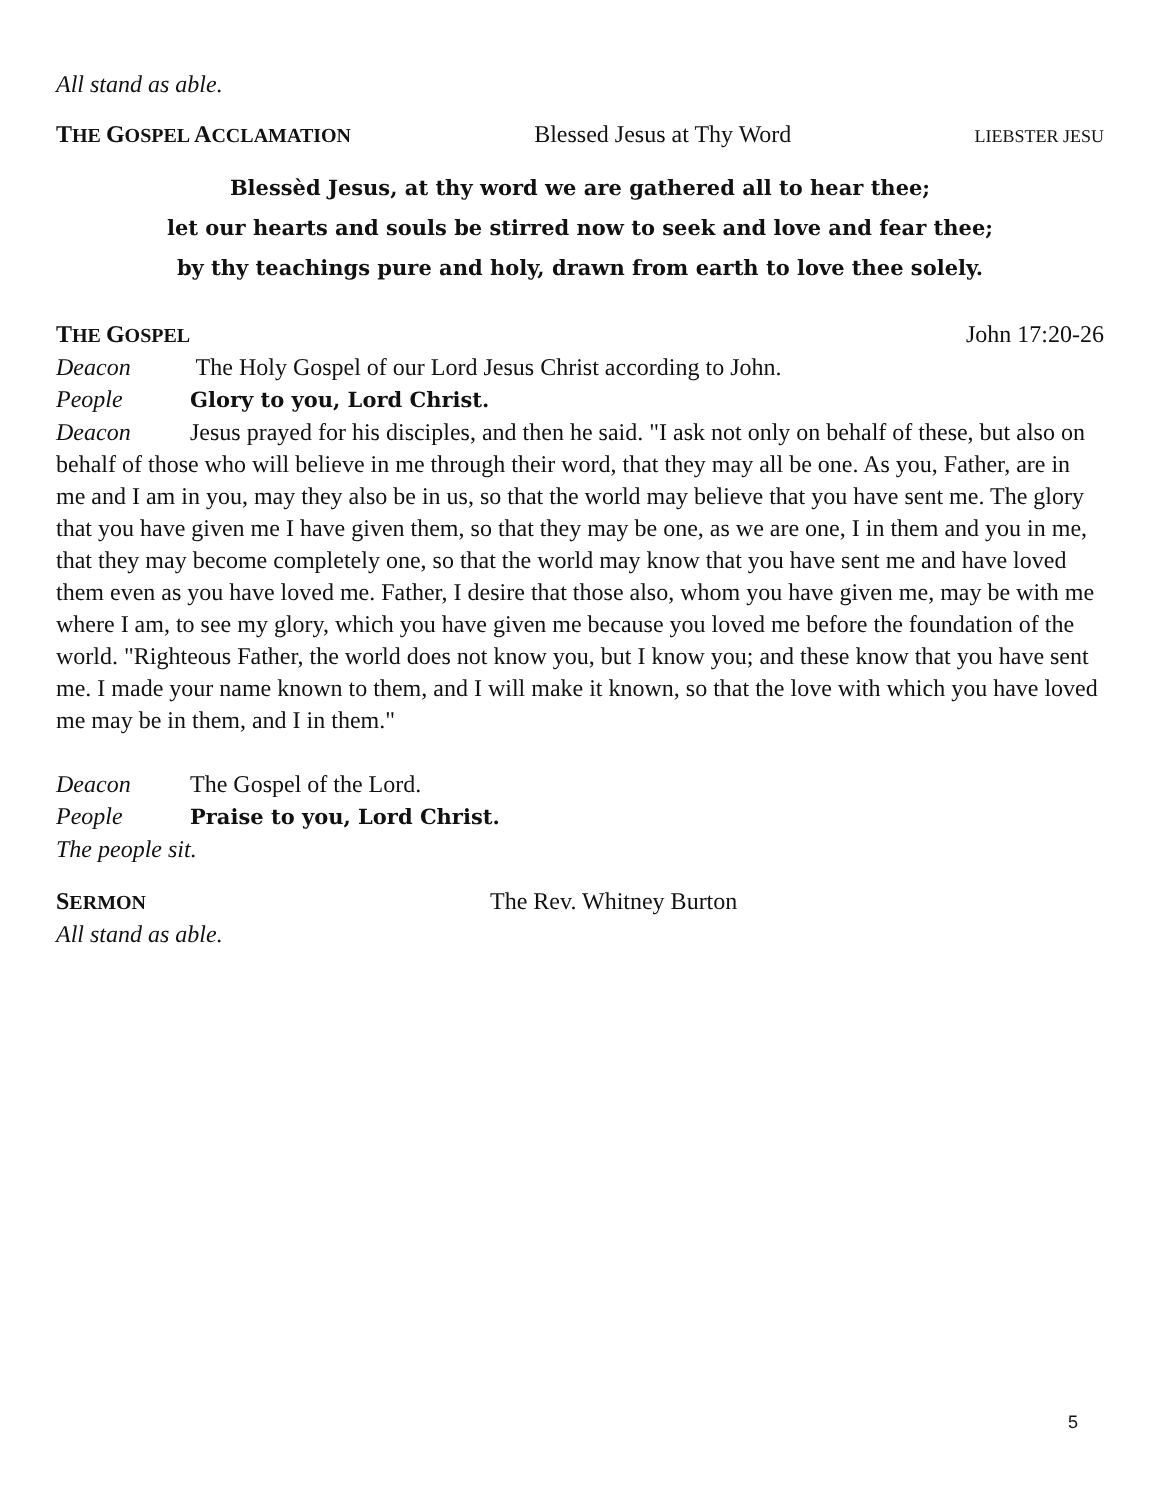All stand as able.
THE GOSPEL ACCLAMATION Blessed Jesus at Thy Word LIEBSTER JESU
Blessèd Jesus, at thy word we are gathered all to hear thee;
let our hearts and souls be stirred now to seek and love and fear thee;
by thy teachings pure and holy, drawn from earth to love thee solely.
THE GOSPEL John 17:20-26
Deacon The Holy Gospel of our Lord Jesus Christ according to John.
People Glory to you, Lord Christ.
Deacon Jesus prayed for his disciples, and then he said. "I ask not only on behalf of these, but also on behalf of those who will believe in me through their word, that they may all be one. As you, Father, are in me and I am in you, may they also be in us, so that the world may believe that you have sent me. The glory that you have given me I have given them, so that they may be one, as we are one, I in them and you in me, that they may become completely one, so that the world may know that you have sent me and have loved them even as you have loved me. Father, I desire that those also, whom you have given me, may be with me where I am, to see my glory, which you have given me because you loved me before the foundation of the world. "Righteous Father, the world does not know you, but I know you; and these know that you have sent me. I made your name known to them, and I will make it known, so that the love with which you have loved me may be in them, and I in them."
Deacon The Gospel of the Lord.
People Praise to you, Lord Christ.
The people sit.
SERMON The Rev. Whitney Burton
All stand as able.
5